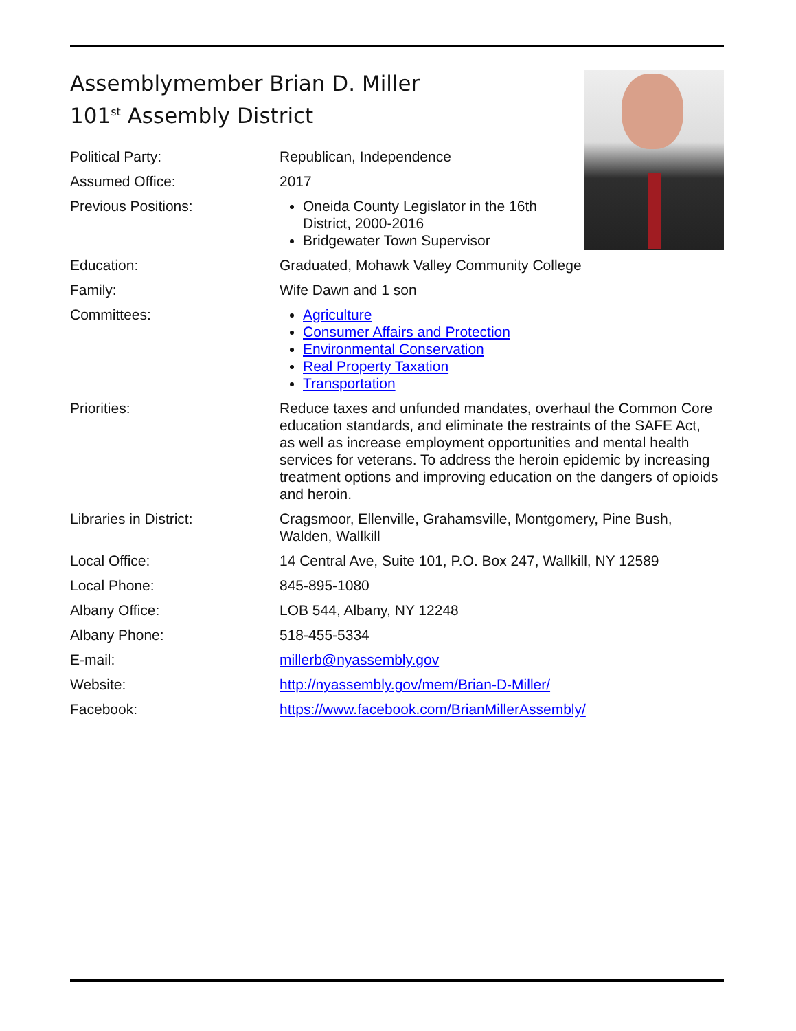Assemblymember Brian D. Miller
101<sup>st</sup> Assembly District
| Political Party: | Republican, Independence |
| Assumed Office: | 2017 |
| Previous Positions: | Oneida County Legislator in the 16th District, 2000-2016 Bridgewater Town Supervisor |
| Education: | Graduated, Mohawk Valley Community College |
| Family: | Wife Dawn and 1 son |
| Committees: | Agriculture Consumer Affairs and Protection Environmental Conservation Real Property Taxation Transportation |
| Priorities: | Reduce taxes and unfunded mandates, overhaul the Common Core education standards, and eliminate the restraints of the SAFE Act, as well as increase employment opportunities and mental health services for veterans. To address the heroin epidemic by increasing treatment options and improving education on the dangers of opioids and heroin. |
| Libraries in District: | Cragsmoor, Ellenville, Grahamsville, Montgomery, Pine Bush, Walden, Wallkill |
| Local Office: | 14 Central Ave, Suite 101, P.O. Box 247, Wallkill, NY 12589 |
| Local Phone: | 845-895-1080 |
| Albany Office: | LOB 544, Albany, NY 12248 |
| Albany Phone: | 518-455-5334 |
| E-mail: | millerb@nyassembly.gov |
| Website: | http://nyassembly.gov/mem/Brian-D-Miller/ |
| Facebook: | https://www.facebook.com/BrianMillerAssembly/ |